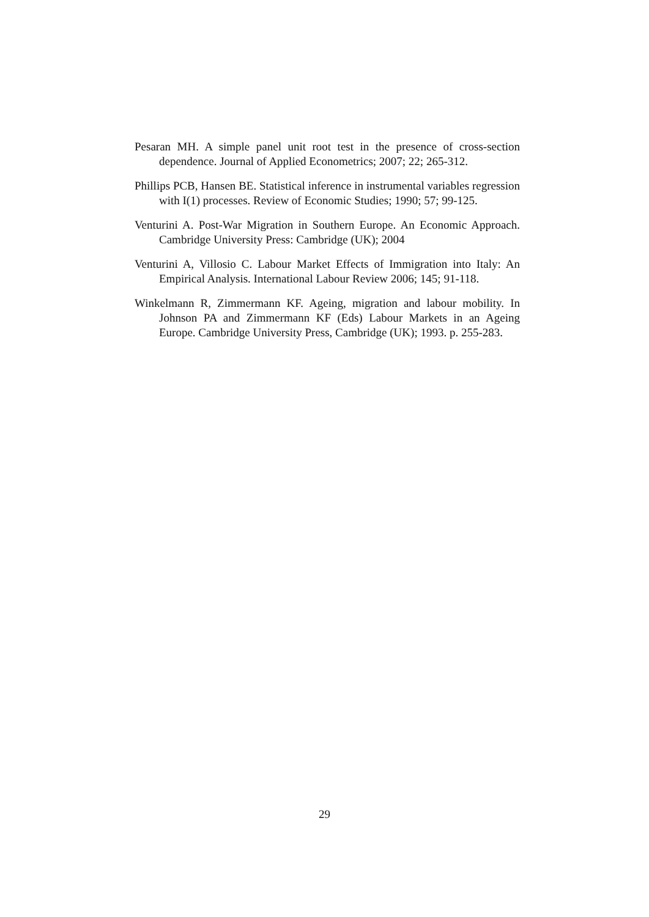Pesaran MH. A simple panel unit root test in the presence of cross-section dependence. Journal of Applied Econometrics; 2007; 22; 265-312.
Phillips PCB, Hansen BE. Statistical inference in instrumental variables regression with I(1) processes. Review of Economic Studies; 1990; 57; 99-125.
Venturini A. Post-War Migration in Southern Europe. An Economic Approach. Cambridge University Press: Cambridge (UK); 2004
Venturini A, Villosio C. Labour Market Effects of Immigration into Italy: An Empirical Analysis. International Labour Review 2006; 145; 91-118.
Winkelmann R, Zimmermann KF. Ageing, migration and labour mobility. In Johnson PA and Zimmermann KF (Eds) Labour Markets in an Ageing Europe. Cambridge University Press, Cambridge (UK); 1993. p. 255-283.
29